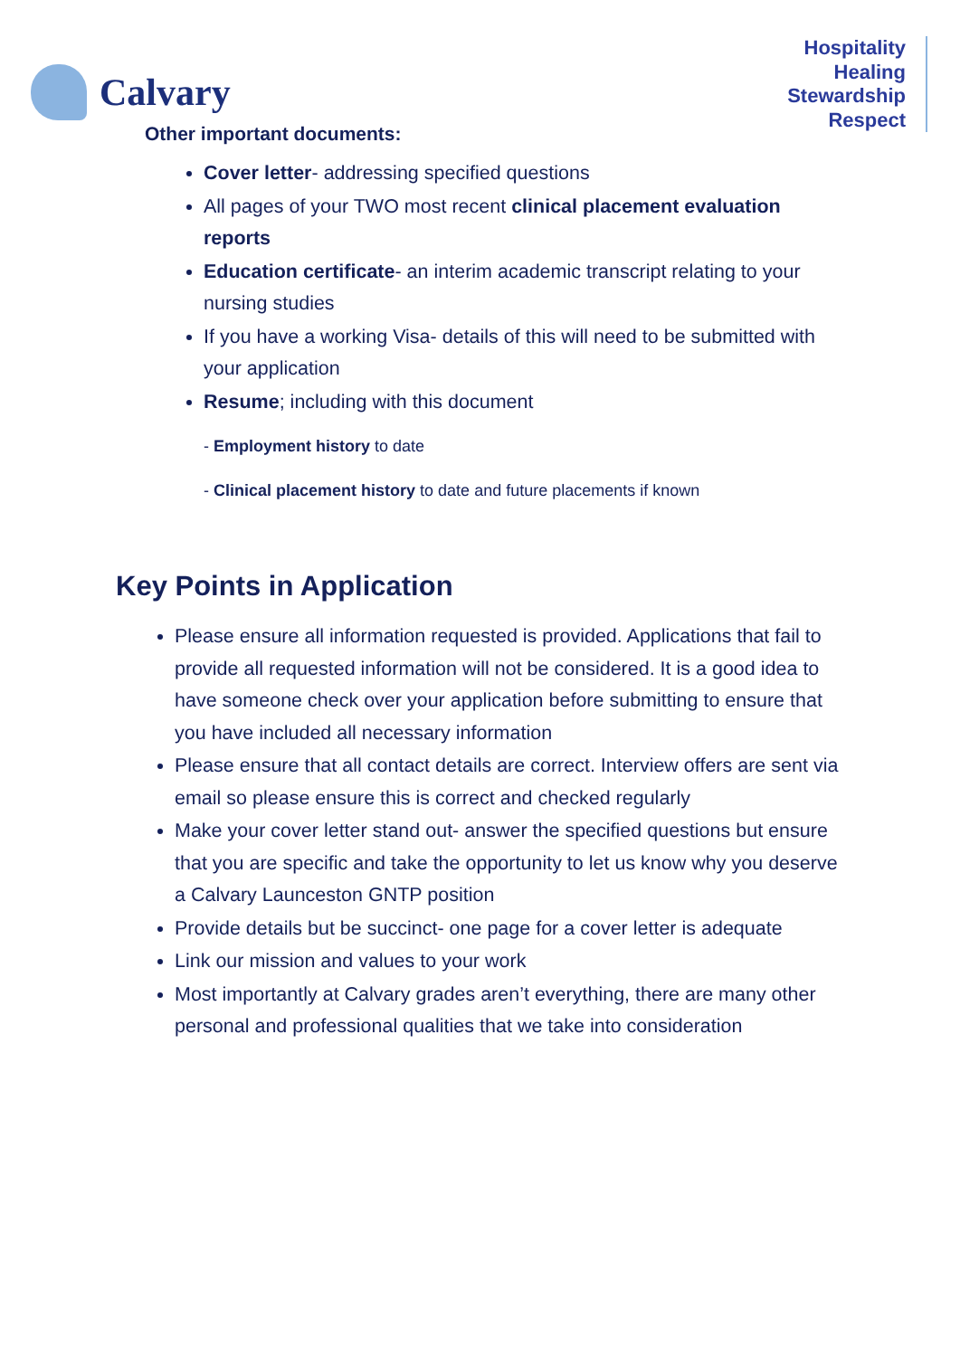Calvary
Hospitality
Healing
Stewardship
Respect
Other important documents:
Cover letter- addressing specified questions
All pages of your TWO most recent clinical placement evaluation reports
Education certificate- an interim academic transcript relating to your nursing studies
If you have a working Visa- details of this will need to be submitted with your application
Resume; including with this document
- Employment history to date
- Clinical placement history to date and future placements if known
Key Points in Application
Please ensure all information requested is provided. Applications that fail to provide all requested information will not be considered. It is a good idea to have someone check over your application before submitting to ensure that you have included all necessary information
Please ensure that all contact details are correct. Interview offers are sent via email so please ensure this is correct and checked regularly
Make your cover letter stand out- answer the specified questions but ensure that you are specific and take the opportunity to let us know why you deserve a Calvary Launceston GNTP position
Provide details but be succinct- one page for a cover letter is adequate
Link our mission and values to your work
Most importantly at Calvary grades aren’t everything, there are many other personal and professional qualities that we take into consideration